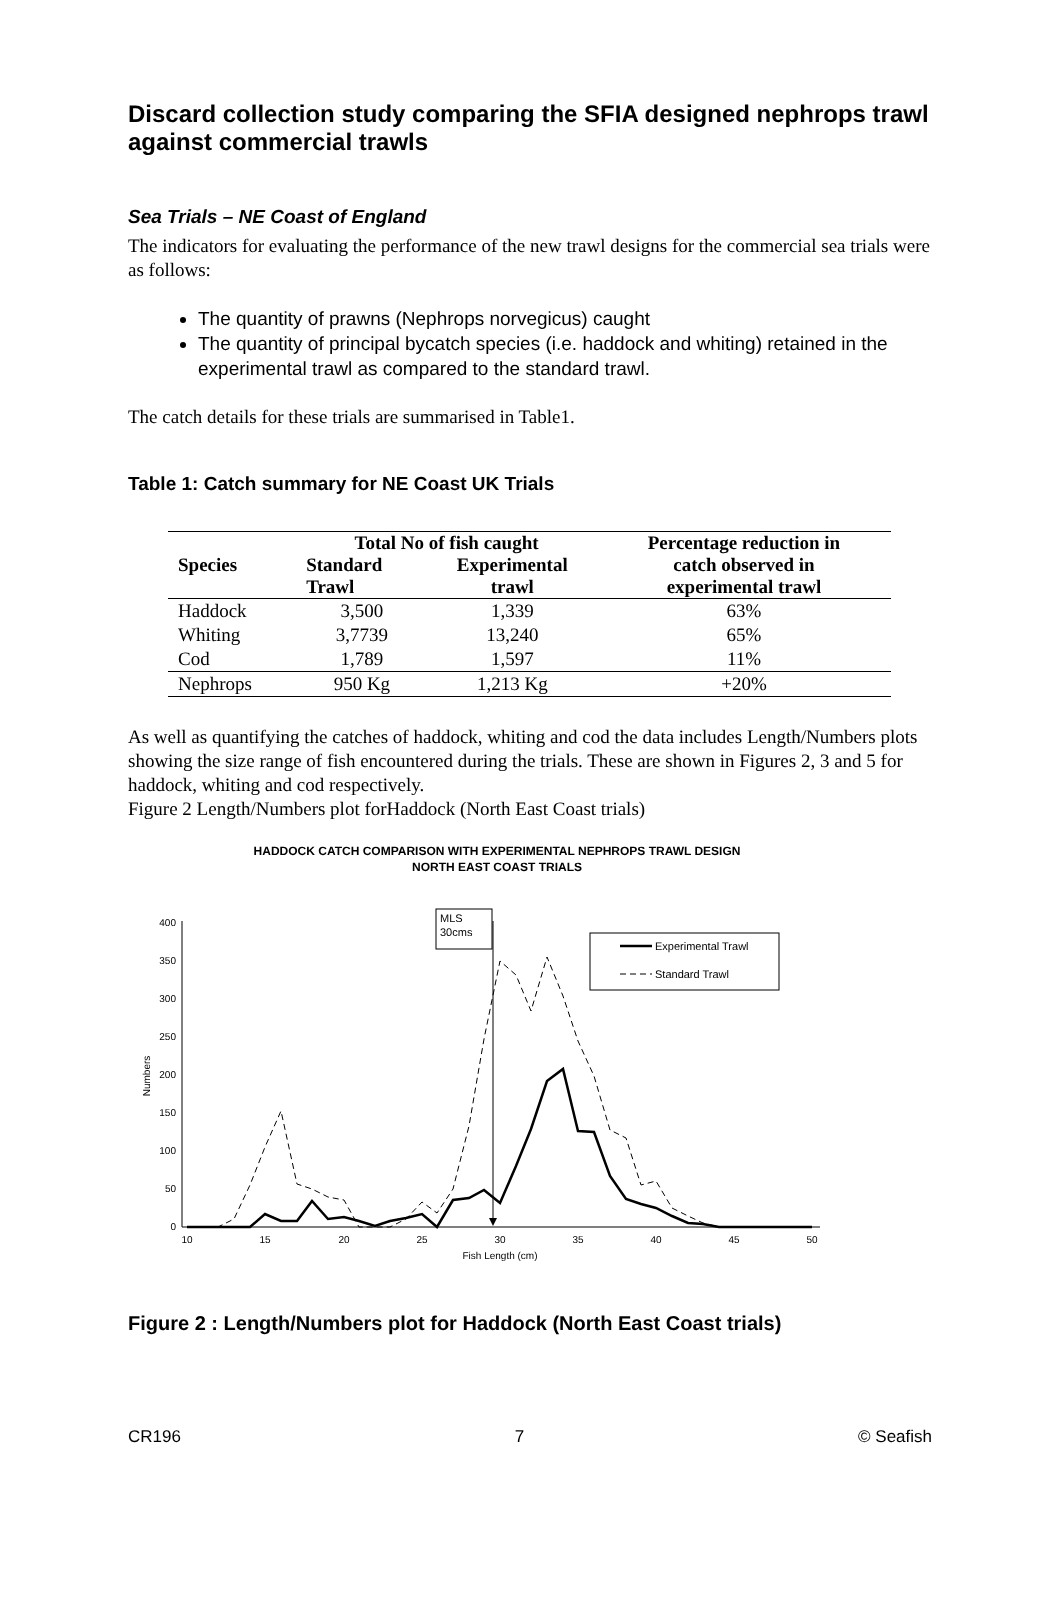Discard collection study comparing the SFIA designed nephrops trawl against commercial trawls
Sea Trials – NE Coast of England
The indicators for evaluating the performance of the new trawl designs for the commercial sea trials were as follows:
The quantity of prawns (Nephrops norvegicus) caught
The quantity of principal bycatch species (i.e. haddock and whiting) retained in the experimental trawl as compared to the standard trawl.
The catch details for these trials are summarised in Table1.
Table 1: Catch summary for NE Coast UK Trials
| Species | Total No of fish caught | | Percentage reduction in |
| --- | --- | --- | --- |
| | Standard | Experimental | catch observed in |
| | Trawl | trawl | experimental trawl |
| Haddock | 3,500 | 1,339 | 63% |
| Whiting | 3,7739 | 13,240 | 65% |
| Cod | 1,789 | 1,597 | 11% |
| Nephrops | 950 Kg | 1,213 Kg | +20% |
As well as quantifying the catches of haddock, whiting and cod the data includes Length/Numbers plots showing the size range of fish encountered during the trials. These are shown in Figures 2, 3 and 5 for haddock, whiting and cod respectively.
Figure 2 Length/Numbers plot forHaddock (North East Coast trials)
HADDOCK CATCH COMPARISON WITH EXPERIMENTAL NEPHROPS TRAWL DESIGN
NORTH EAST COAST TRIALS
0
50
100
150
200
250
300
350
400
10
15
20
25
30
35
40
45
50
Fish Length (cm)
Numbers
MLS
30cms
Experimental Trawl
Standard Trawl
Figure 2 : Length/Numbers plot for Haddock (North East Coast trials)
CR196 7 © Seafish